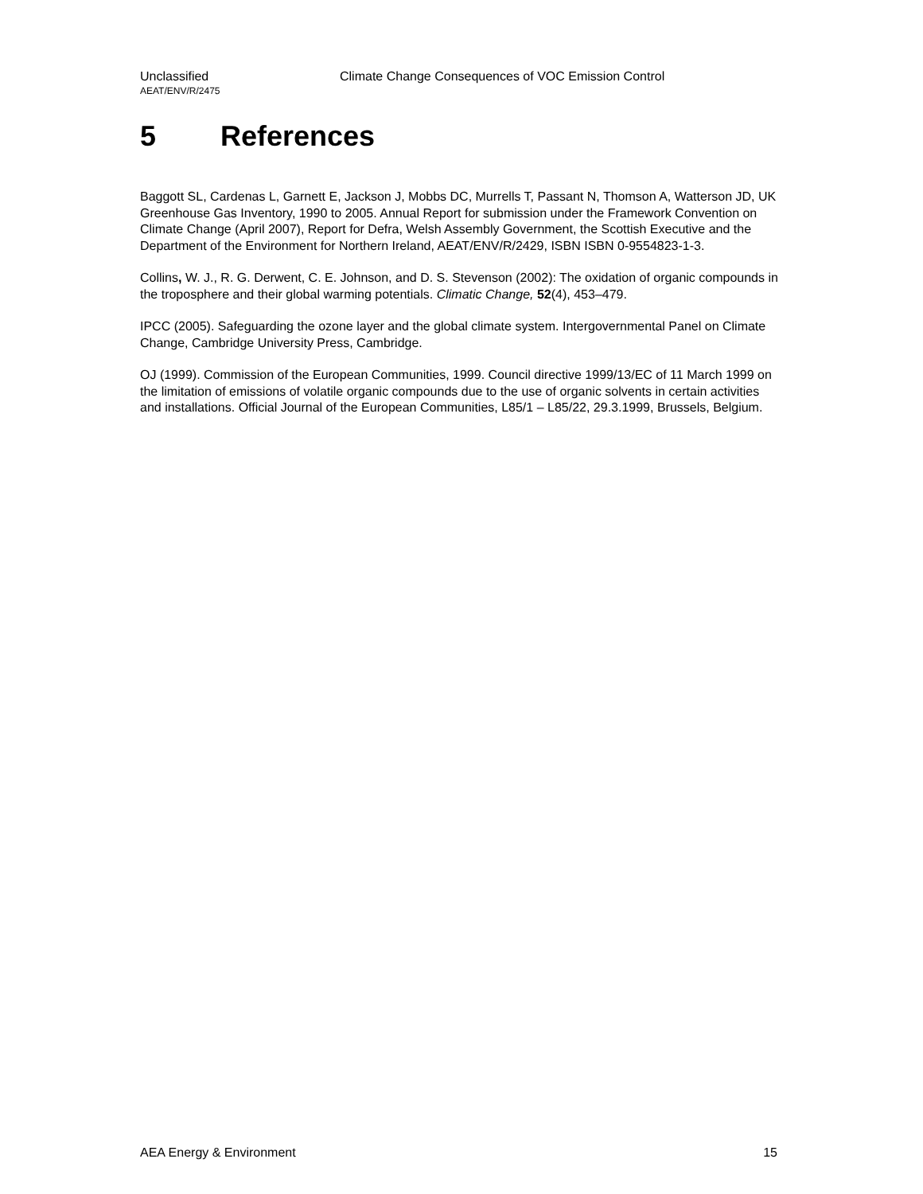Unclassified Climate Change Consequences of VOC Emission Control
AEAT/ENV/R/2475
5 References
Baggott SL, Cardenas L, Garnett E, Jackson J, Mobbs DC, Murrells T, Passant N, Thomson A, Watterson JD, UK Greenhouse Gas Inventory, 1990 to 2005. Annual Report for submission under the Framework Convention on Climate Change (April 2007), Report for Defra, Welsh Assembly Government, the Scottish Executive and the Department of the Environment for Northern Ireland, AEAT/ENV/R/2429, ISBN ISBN 0-9554823-1-3.
Collins, W. J., R. G. Derwent, C. E. Johnson, and D. S. Stevenson (2002): The oxidation of organic compounds in the troposphere and their global warming potentials. Climatic Change, 52(4), 453–479.
IPCC (2005). Safeguarding the ozone layer and the global climate system. Intergovernmental Panel on Climate Change, Cambridge University Press, Cambridge.
OJ (1999). Commission of the European Communities, 1999. Council directive 1999/13/EC of 11 March 1999 on the limitation of emissions of volatile organic compounds due to the use of organic solvents in certain activities and installations. Official Journal of the European Communities, L85/1 – L85/22, 29.3.1999, Brussels, Belgium.
AEA Energy & Environment 15